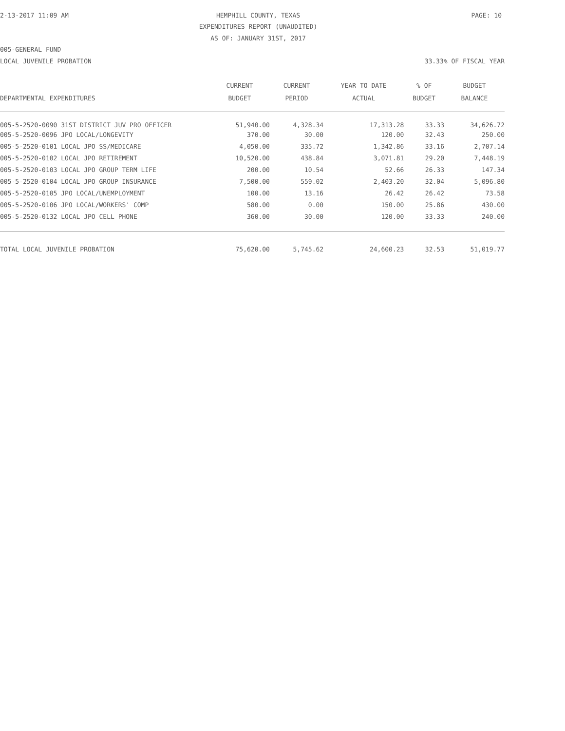2-13-2017 11:09 AM HEMPHILL COUNTY, TEXAS PAGE: 10
EXPENDITURES REPORT (UNAUDITED)
AS OF: JANUARY 31ST, 2017
005-GENERAL FUND
LOCAL JUVENILE PROBATION 33.33% OF FISCAL YEAR
| DEPARTMENTAL EXPENDITURES | CURRENT BUDGET | CURRENT PERIOD | YEAR TO DATE ACTUAL | % OF BUDGET | BUDGET BALANCE |
| --- | --- | --- | --- | --- | --- |
| 005-5-2520-0090 31ST DISTRICT JUV PRO OFFICER | 51,940.00 | 4,328.34 | 17,313.28 | 33.33 | 34,626.72 |
| 005-5-2520-0096 JPO LOCAL/LONGEVITY | 370.00 | 30.00 | 120.00 | 32.43 | 250.00 |
| 005-5-2520-0101 LOCAL JPO SS/MEDICARE | 4,050.00 | 335.72 | 1,342.86 | 33.16 | 2,707.14 |
| 005-5-2520-0102 LOCAL JPO RETIREMENT | 10,520.00 | 438.84 | 3,071.81 | 29.20 | 7,448.19 |
| 005-5-2520-0103 LOCAL JPO GROUP TERM LIFE | 200.00 | 10.54 | 52.66 | 26.33 | 147.34 |
| 005-5-2520-0104 LOCAL JPO GROUP INSURANCE | 7,500.00 | 559.02 | 2,403.20 | 32.04 | 5,096.80 |
| 005-5-2520-0105 JPO LOCAL/UNEMPLOYMENT | 100.00 | 13.16 | 26.42 | 26.42 | 73.58 |
| 005-5-2520-0106 JPO LOCAL/WORKERS' COMP | 580.00 | 0.00 | 150.00 | 25.86 | 430.00 |
| 005-5-2520-0132 LOCAL JPO CELL PHONE | 360.00 | 30.00 | 120.00 | 33.33 | 240.00 |
| TOTAL LOCAL JUVENILE PROBATION | 75,620.00 | 5,745.62 | 24,600.23 | 32.53 | 51,019.77 |